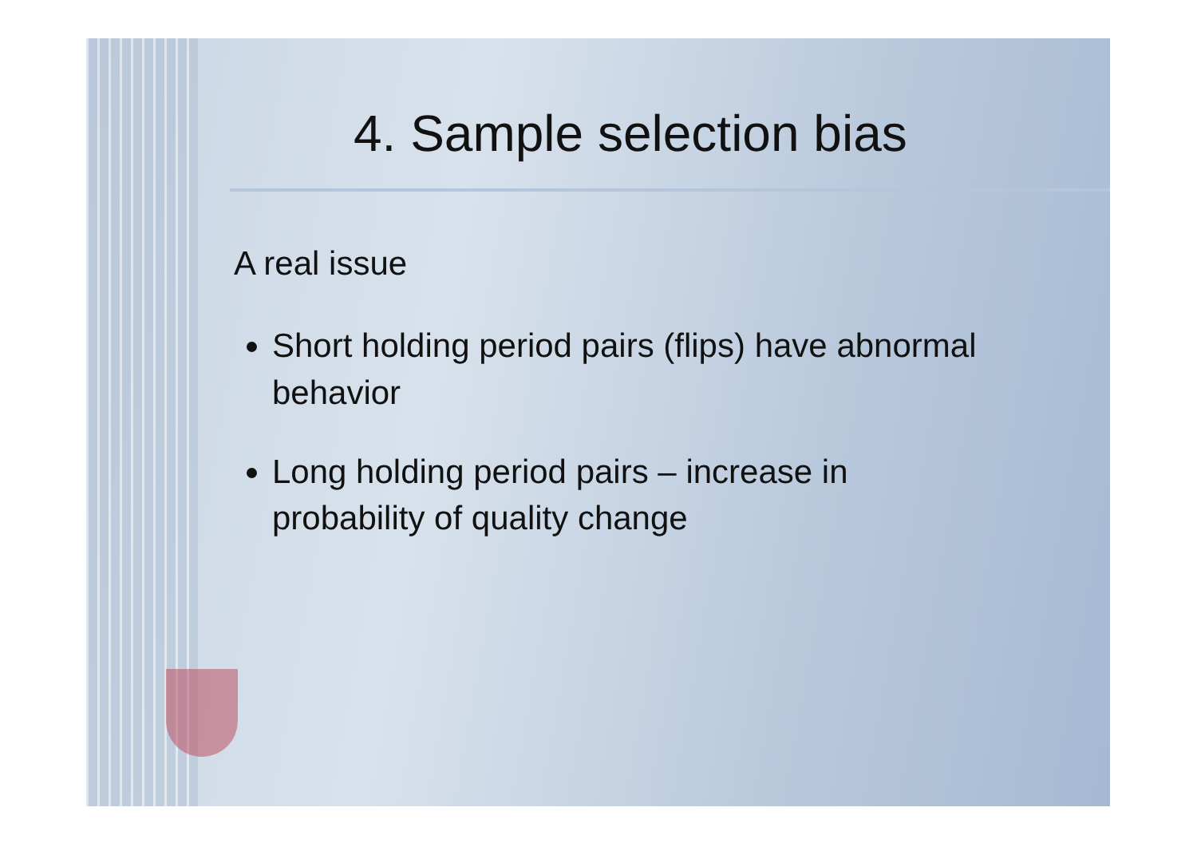4. Sample selection bias
A real issue
Short holding period pairs (flips) have abnormal behavior
Long holding period pairs – increase in probability of quality change